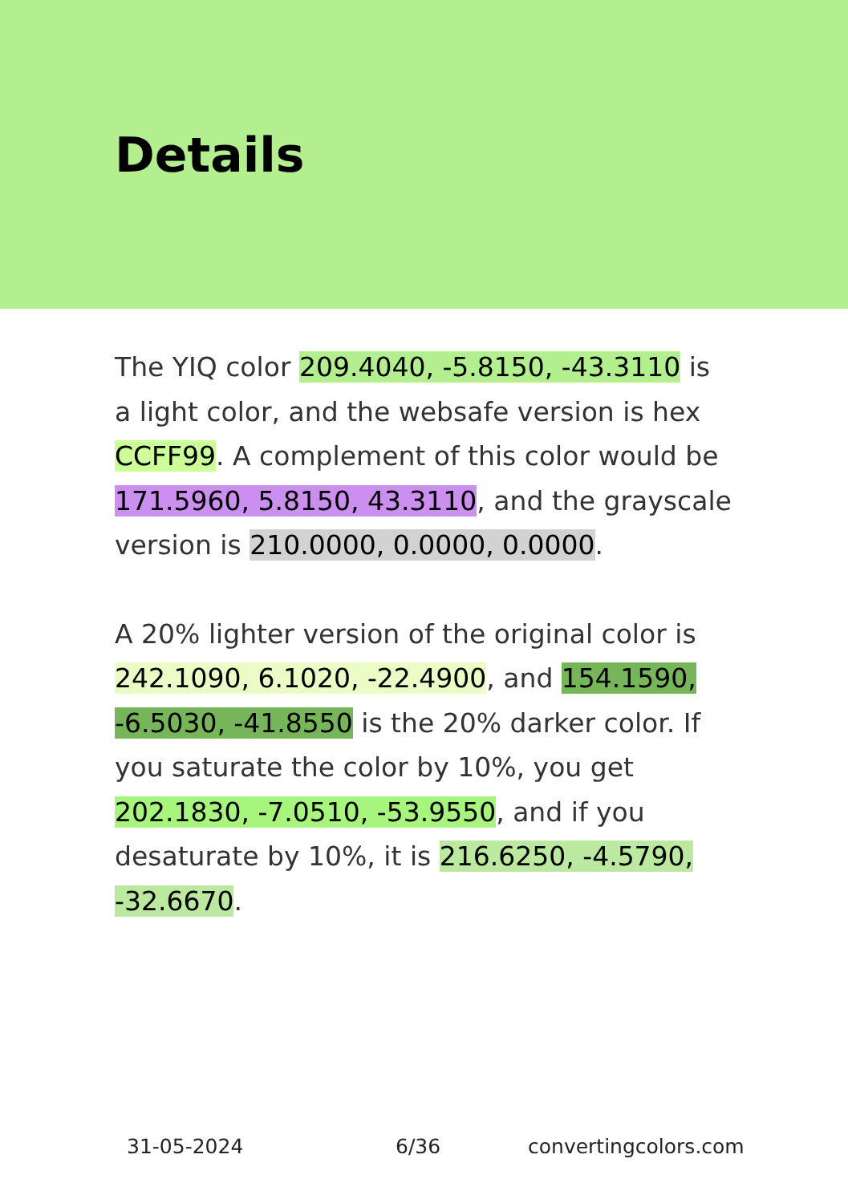Details
The YIQ color 209.4040, -5.8150, -43.3110 is a light color, and the websafe version is hex CCFF99. A complement of this color would be 171.5960, 5.8150, 43.3110, and the grayscale version is 210.0000, 0.0000, 0.0000.
A 20% lighter version of the original color is 242.1090, 6.1020, -22.4900, and 154.1590, -6.5030, -41.8550 is the 20% darker color. If you saturate the color by 10%, you get 202.1830, -7.0510, -53.9550, and if you desaturate by 10%, it is 216.6250, -4.5790, -32.6670.
31-05-2024 6/36 convertingcolors.com